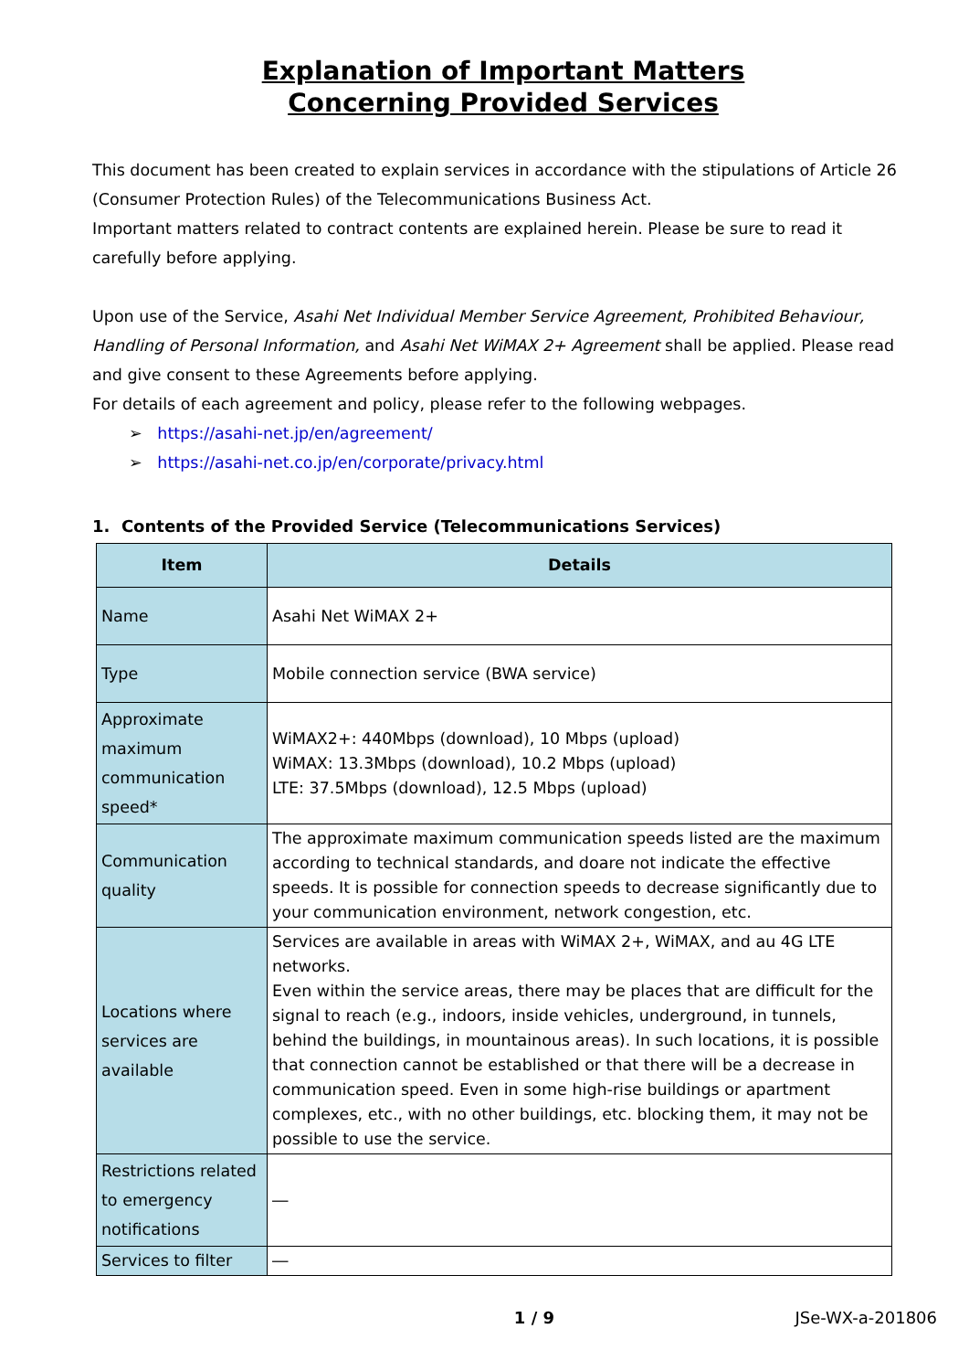Explanation of Important Matters
Concerning Provided Services
This document has been created to explain services in accordance with the stipulations of Article 26 (Consumer Protection Rules) of the Telecommunications Business Act.
Important matters related to contract contents are explained herein. Please be sure to read it carefully before applying.
Upon use of the Service, Asahi Net Individual Member Service Agreement, Prohibited Behaviour, Handling of Personal Information, and Asahi Net WiMAX 2+ Agreement shall be applied. Please read and give consent to these Agreements before applying.
For details of each agreement and policy, please refer to the following webpages.
➢ https://asahi-net.jp/en/agreement/
➢ https://asahi-net.co.jp/en/corporate/privacy.html
1. Contents of the Provided Service (Telecommunications Services)
| Item | Details |
| --- | --- |
| Name | Asahi Net WiMAX 2+ |
| Type | Mobile connection service (BWA service) |
| Approximate maximum communication speed* | WiMAX2+: 440Mbps (download), 10 Mbps (upload) WiMAX: 13.3Mbps (download), 10.2 Mbps (upload) LTE: 37.5Mbps (download), 12.5 Mbps (upload) |
| Communication quality | The approximate maximum communication speeds listed are the maximum according to technical standards, and doare not indicate the effective speeds. It is possible for connection speeds to decrease significantly due to your communication environment, network congestion, etc. |
| Locations where services are available | Services are available in areas with WiMAX 2+, WiMAX, and au 4G LTE networks. Even within the service areas, there may be places that are difficult for the signal to reach (e.g., indoors, inside vehicles, underground, in tunnels, behind the buildings, in mountainous areas). In such locations, it is possible that connection cannot be established or that there will be a decrease in communication speed. Even in some high-rise buildings or apartment complexes, etc., with no other buildings, etc. blocking them, it may not be possible to use the service. |
| Restrictions related to emergency notifications | ― |
| Services to filter | ― |
1 / 9 JSe-WX-a-201806